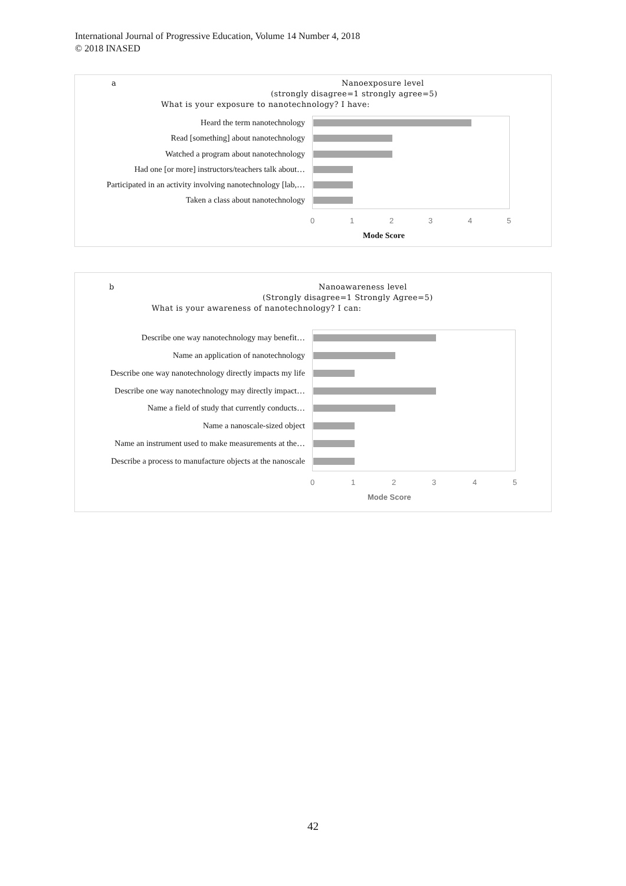International Journal of Progressive Education, Volume 14 Number 4, 2018
© 2018 INASED
a Nanoexposure level
(strongly disagree=1 strongly agree=5)
What is your exposure to nanotechnology? I have:
Heard the term nanotechnology
Read [something] about nanotechnology
Watched a program about nanotechnology
Had one [or more] instructors/teachers talk about…
Participated in an activity involving nanotechnology [lab,…
Taken a class about nanotechnology
0 1 2 3 4 5
Mode Score
b Nanoawareness level
(Strongly disagree=1 Strongly Agree=5)
What is your awareness of nanotechnology? I can:
Describe one way nanotechnology may benefit…
Name an application of nanotechnology
Describe one way nanotechnology directly impacts my life
Describe one way nanotechnology may directly impact…
Name a field of study that currently conducts…
Name a nanoscale-sized object
Name an instrument used to make measurements at the…
Describe a process to manufacture objects at the nanoscale
0 1 2 3 4 5
Mode Score
42